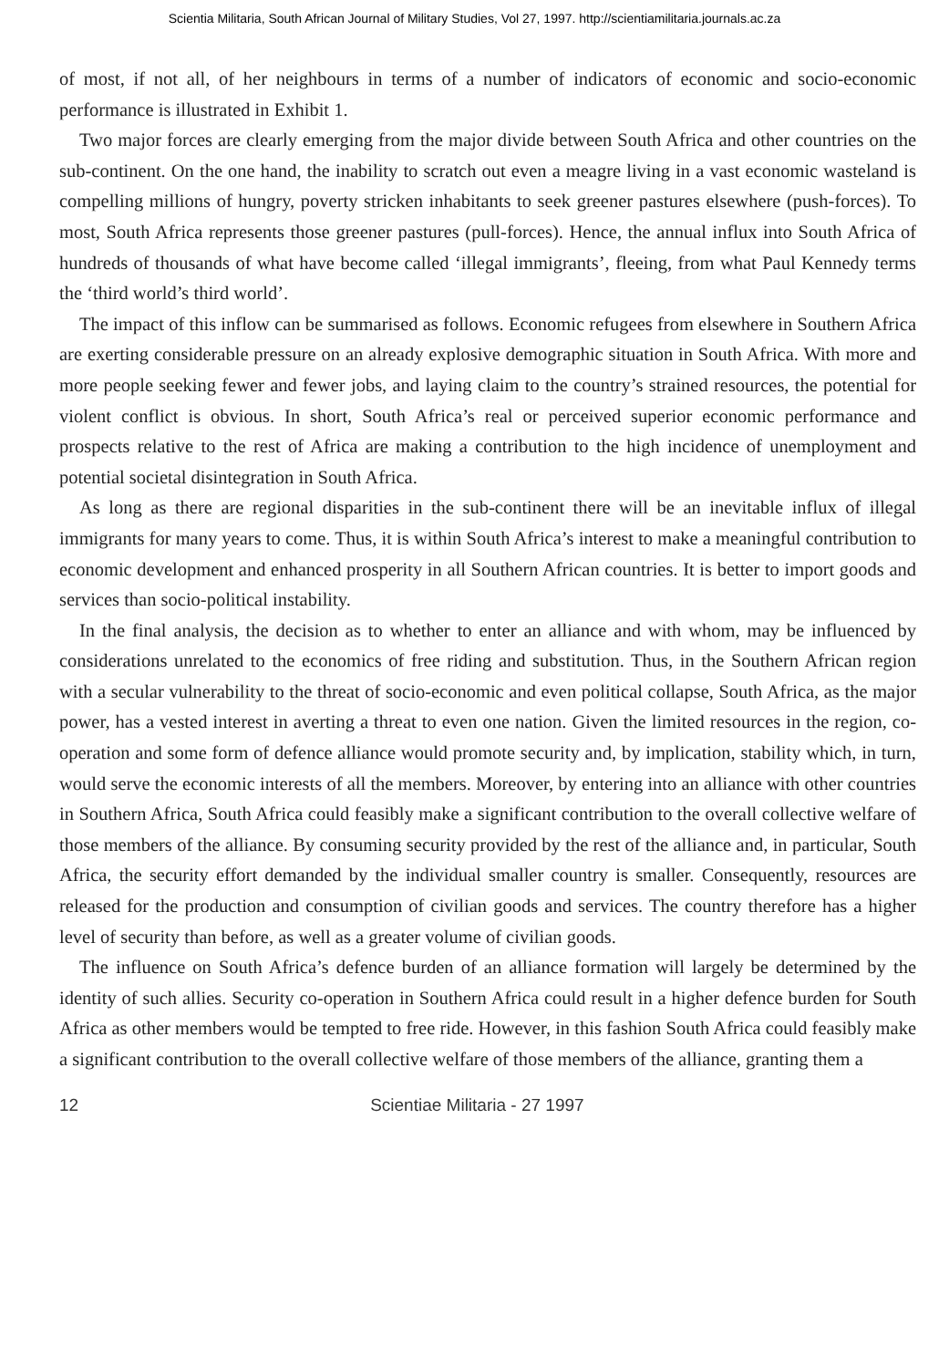Scientia Militaria, South African Journal of Military Studies, Vol 27, 1997. http://scientiamilitaria.journals.ac.za
of most, if not all, of her neighbours in terms of a number of indicators of economic and socio-economic performance is illustrated in Exhibit 1.
Two major forces are clearly emerging from the major divide between South Africa and other countries on the sub-continent. On the one hand, the inability to scratch out even a meagre living in a vast economic wasteland is compelling millions of hungry, poverty stricken inhabitants to seek greener pastures elsewhere (push-forces). To most, South Africa represents those greener pastures (pull-forces). Hence, the annual influx into South Africa of hundreds of thousands of what have become called ‘illegal immigrants’, fleeing, from what Paul Kennedy terms the ‘third world’s third world’.
The impact of this inflow can be summarised as follows. Economic refugees from elsewhere in Southern Africa are exerting considerable pressure on an already explosive demographic situation in South Africa. With more and more people seeking fewer and fewer jobs, and laying claim to the country’s strained resources, the potential for violent conflict is obvious. In short, South Africa’s real or perceived superior economic performance and prospects relative to the rest of Africa are making a contribution to the high incidence of unemployment and potential societal disintegration in South Africa.
As long as there are regional disparities in the sub-continent there will be an inevitable influx of illegal immigrants for many years to come. Thus, it is within South Africa’s interest to make a meaningful contribution to economic development and enhanced prosperity in all Southern African countries. It is better to import goods and services than socio-political instability.
In the final analysis, the decision as to whether to enter an alliance and with whom, may be influenced by considerations unrelated to the economics of free riding and substitution. Thus, in the Southern African region with a secular vulnerability to the threat of socio-economic and even political collapse, South Africa, as the major power, has a vested interest in averting a threat to even one nation. Given the limited resources in the region, co-operation and some form of defence alliance would promote security and, by implication, stability which, in turn, would serve the economic interests of all the members. Moreover, by entering into an alliance with other countries in Southern Africa, South Africa could feasibly make a significant contribution to the overall collective welfare of those members of the alliance. By consuming security provided by the rest of the alliance and, in particular, South Africa, the security effort demanded by the individual smaller country is smaller. Consequently, resources are released for the production and consumption of civilian goods and services. The country therefore has a higher level of security than before, as well as a greater volume of civilian goods.
The influence on South Africa’s defence burden of an alliance formation will largely be determined by the identity of such allies. Security co-operation in Southern Africa could result in a higher defence burden for South Africa as other members would be tempted to free ride. However, in this fashion South Africa could feasibly make a significant contribution to the overall collective welfare of those members of the alliance, granting them a
12 Scientiae Militaria - 27 1997